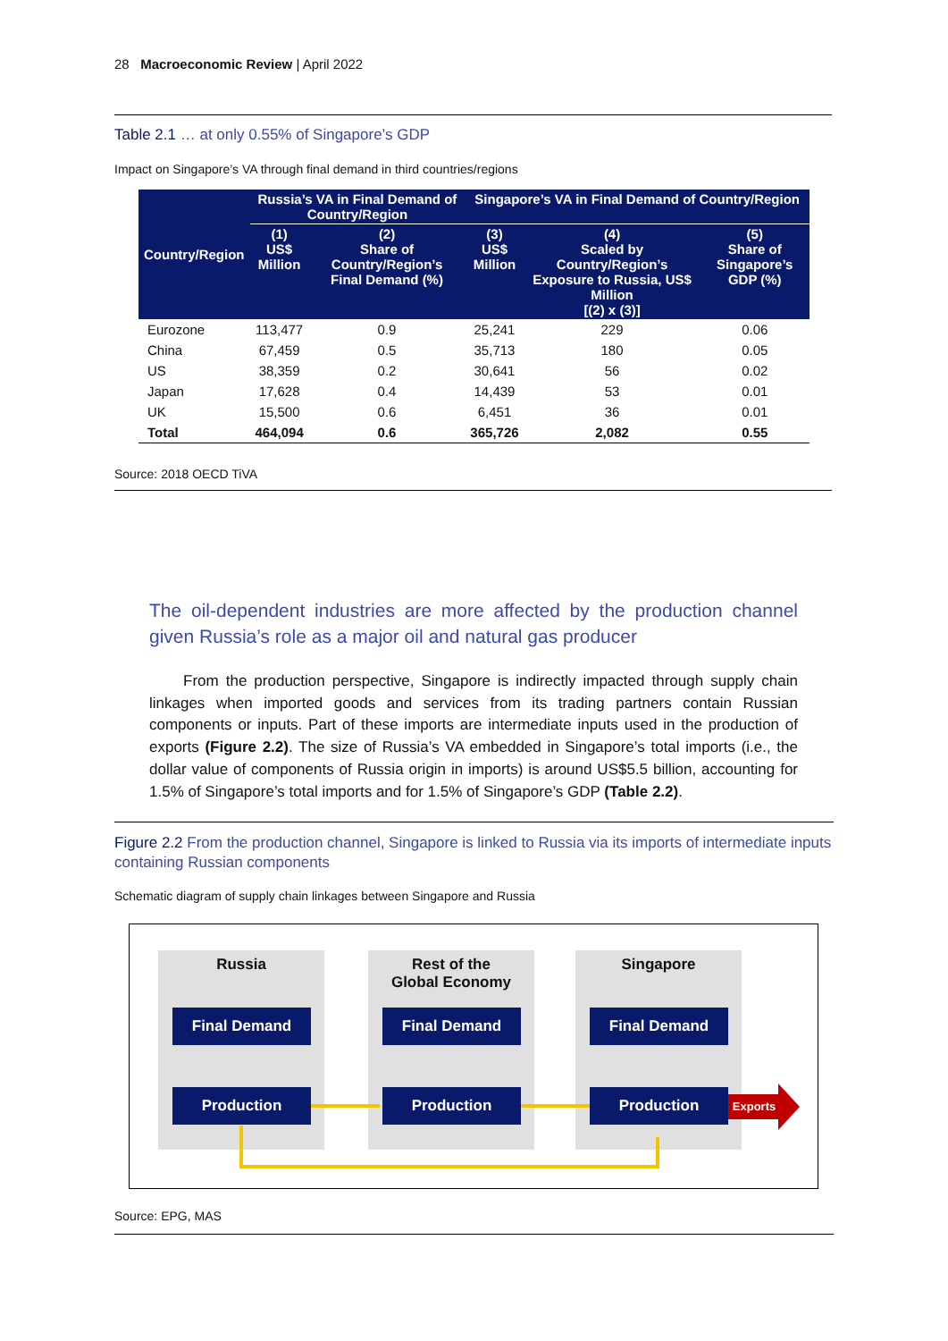28 Macroeconomic Review | April 2022
Table 2.1 … at only 0.55% of Singapore’s GDP
Impact on Singapore’s VA through final demand in third countries/regions
| Country/Region | Russia’s VA in Final Demand of Country/Region | | Singapore’s VA in Final Demand of Country/Region | | |
| --- | --- | --- | --- | --- | --- |
| | (1) US$ Million | (2) Share of Country/Region’s Final Demand (%) | (3) US$ Million | (4) Scaled by Country/Region’s Exposure to Russia, US$ Million [(2) x (3)] | (5) Share of Singapore’s GDP (%) |
| Eurozone | 113,477 | 0.9 | 25,241 | 229 | 0.06 |
| China | 67,459 | 0.5 | 35,713 | 180 | 0.05 |
| US | 38,359 | 0.2 | 30,641 | 56 | 0.02 |
| Japan | 17,628 | 0.4 | 14,439 | 53 | 0.01 |
| UK | 15,500 | 0.6 | 6,451 | 36 | 0.01 |
| Total | 464,094 | 0.6 | 365,726 | 2,082 | 0.55 |
Source: 2018 OECD TiVA
The oil-dependent industries are more affected by the production channel given Russia’s role as a major oil and natural gas producer
From the production perspective, Singapore is indirectly impacted through supply chain linkages when imported goods and services from its trading partners contain Russian components or inputs. Part of these imports are intermediate inputs used in the production of exports (Figure 2.2). The size of Russia’s VA embedded in Singapore’s total imports (i.e., the dollar value of components of Russia origin in imports) is around US$5.5 billion, accounting for 1.5% of Singapore’s total imports and for 1.5% of Singapore’s GDP (Table 2.2).
Figure 2.2 From the production channel, Singapore is linked to Russia via its imports of intermediate inputs containing Russian components
Schematic diagram of supply chain linkages between Singapore and Russia
Russia
Final Demand
Production
Rest of the
Global Economy
Final Demand
Production
Singapore
Final Demand
Production
Exports
Source: EPG, MAS